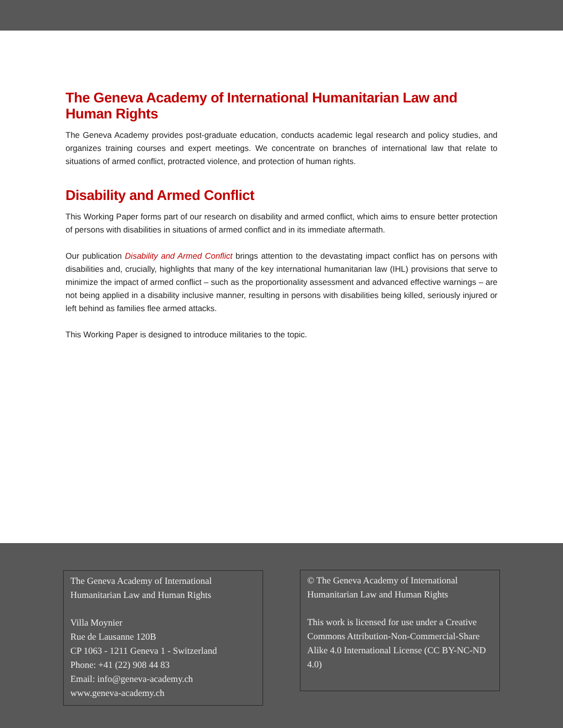The Geneva Academy of International Humanitarian Law and Human Rights
The Geneva Academy provides post-graduate education, conducts academic legal research and policy studies, and organizes training courses and expert meetings. We concentrate on branches of international law that relate to situations of armed conflict, protracted violence, and protection of human rights.
Disability and Armed Conflict
This Working Paper forms part of our research on disability and armed conflict, which aims to ensure better protection of persons with disabilities in situations of armed conflict and in its immediate aftermath.
Our publication Disability and Armed Conflict brings attention to the devastating impact conflict has on persons with disabilities and, crucially, highlights that many of the key international humanitarian law (IHL) provisions that serve to minimize the impact of armed conflict – such as the proportionality assessment and advanced effective warnings – are not being applied in a disability inclusive manner, resulting in persons with disabilities being killed, seriously injured or left behind as families flee armed attacks.
This Working Paper is designed to introduce militaries to the topic.
The Geneva Academy of International Humanitarian Law and Human Rights
Villa Moynier
Rue de Lausanne 120B
CP 1063 - 1211 Geneva 1 - Switzerland
Phone: +41 (22) 908 44 83
Email: info@geneva-academy.ch
www.geneva-academy.ch
© The Geneva Academy of International Humanitarian Law and Human Rights
This work is licensed for use under a Creative Commons Attribution-Non-Commercial-Share Alike 4.0 International License (CC BY-NC-ND 4.0)